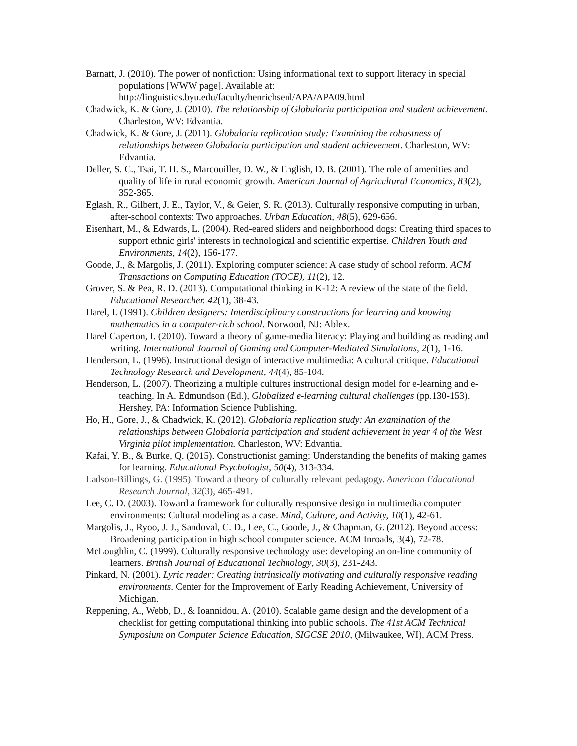Barnatt, J. (2010). The power of nonfiction: Using informational text to support literacy in special populations [WWW page]. Available at: http://linguistics.byu.edu/faculty/henrichsenl/APA/APA09.html
Chadwick, K. & Gore, J. (2010). The relationship of Globaloria participation and student achievement. Charleston, WV: Edvantia.
Chadwick, K. & Gore, J. (2011). Globaloria replication study: Examining the robustness of relationships between Globaloria participation and student achievement. Charleston, WV: Edvantia.
Deller, S. C., Tsai, T. H. S., Marcouiller, D. W., & English, D. B. (2001). The role of amenities and quality of life in rural economic growth. American Journal of Agricultural Economics, 83(2), 352-365.
Eglash, R., Gilbert, J. E., Taylor, V., & Geier, S. R. (2013). Culturally responsive computing in urban, after-school contexts: Two approaches. Urban Education, 48(5), 629-656.
Eisenhart, M., & Edwards, L. (2004). Red-eared sliders and neighborhood dogs: Creating third spaces to support ethnic girls' interests in technological and scientific expertise. Children Youth and Environments, 14(2), 156-177.
Goode, J., & Margolis, J. (2011). Exploring computer science: A case study of school reform. ACM Transactions on Computing Education (TOCE), 11(2), 12.
Grover, S. & Pea, R. D. (2013). Computational thinking in K-12: A review of the state of the field. Educational Researcher. 42(1), 38-43.
Harel, I. (1991). Children designers: Interdisciplinary constructions for learning and knowing mathematics in a computer-rich school. Norwood, NJ: Ablex.
Harel Caperton, I. (2010). Toward a theory of game-media literacy: Playing and building as reading and writing. International Journal of Gaming and Computer-Mediated Simulations, 2(1), 1-16.
Henderson, L. (1996). Instructional design of interactive multimedia: A cultural critique. Educational Technology Research and Development, 44(4), 85-104.
Henderson, L. (2007). Theorizing a multiple cultures instructional design model for e-learning and e-teaching. In A. Edmundson (Ed.), Globalized e-learning cultural challenges (pp.130-153). Hershey, PA: Information Science Publishing.
Ho, H., Gore, J., & Chadwick, K. (2012). Globaloria replication study: An examination of the relationships between Globaloria participation and student achievement in year 4 of the West Virginia pilot implementation. Charleston, WV: Edvantia.
Kafai, Y. B., & Burke, Q. (2015). Constructionist gaming: Understanding the benefits of making games for learning. Educational Psychologist, 50(4), 313-334.
Ladson-Billings, G. (1995). Toward a theory of culturally relevant pedagogy. American Educational Research Journal, 32(3), 465-491.
Lee, C. D. (2003). Toward a framework for culturally responsive design in multimedia computer environments: Cultural modeling as a case. Mind, Culture, and Activity, 10(1), 42-61.
Margolis, J., Ryoo, J. J., Sandoval, C. D., Lee, C., Goode, J., & Chapman, G. (2012). Beyond access: Broadening participation in high school computer science. ACM Inroads, 3(4), 72-78.
McLoughlin, C. (1999). Culturally responsive technology use: developing an on-line community of learners. British Journal of Educational Technology, 30(3), 231-243.
Pinkard, N. (2001). Lyric reader: Creating intrinsically motivating and culturally responsive reading environments. Center for the Improvement of Early Reading Achievement, University of Michigan.
Reppening, A., Webb, D., & Ioannidou, A. (2010). Scalable game design and the development of a checklist for getting computational thinking into public schools. The 41st ACM Technical Symposium on Computer Science Education, SIGCSE 2010, (Milwaukee, WI), ACM Press.